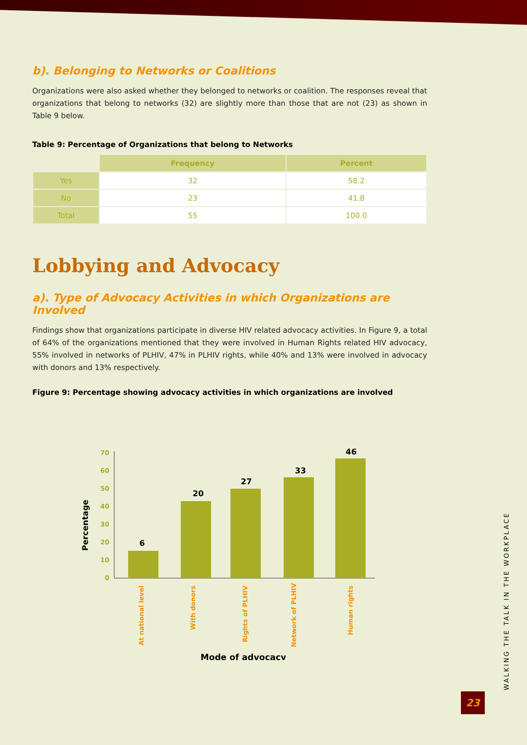b). Belonging to Networks or Coalitions
Organizations were also asked whether they belonged to networks or coalition. The responses reveal that organizations that belong to networks (32) are slightly more than those that are not (23) as shown in Table 9 below.
Table 9: Percentage of Organizations that belong to Networks
| | Frequency | Percent |
| --- | --- | --- |
| Yes | 32 | 58.2 |
| No | 23 | 41.8 |
| Total | 55 | 100.0 |
Lobbying and Advocacy
a). Type of Advocacy Activities in which Organizations are Involved
Findings show that organizations participate in diverse HIV related advocacy activities. In Figure 9, a total of 64% of the organizations mentioned that they were involved in Human Rights related HIV advocacy, 55% involved in networks of PLHIV, 47% in PLHIV rights, while 40% and 13% were involved in advocacy with donors and 13% respectively.
Figure 9: Percentage showing advocacy activities in which organizations are involved
0
10
20
30
40
50
60
70
6
20
27
33
46
Percentage
At national level
With donors
Rights of PLHIV
Network of PLHIV
Human rights
Mode of advocacy
WALKING THE TALK IN THE WORKPLACE
23